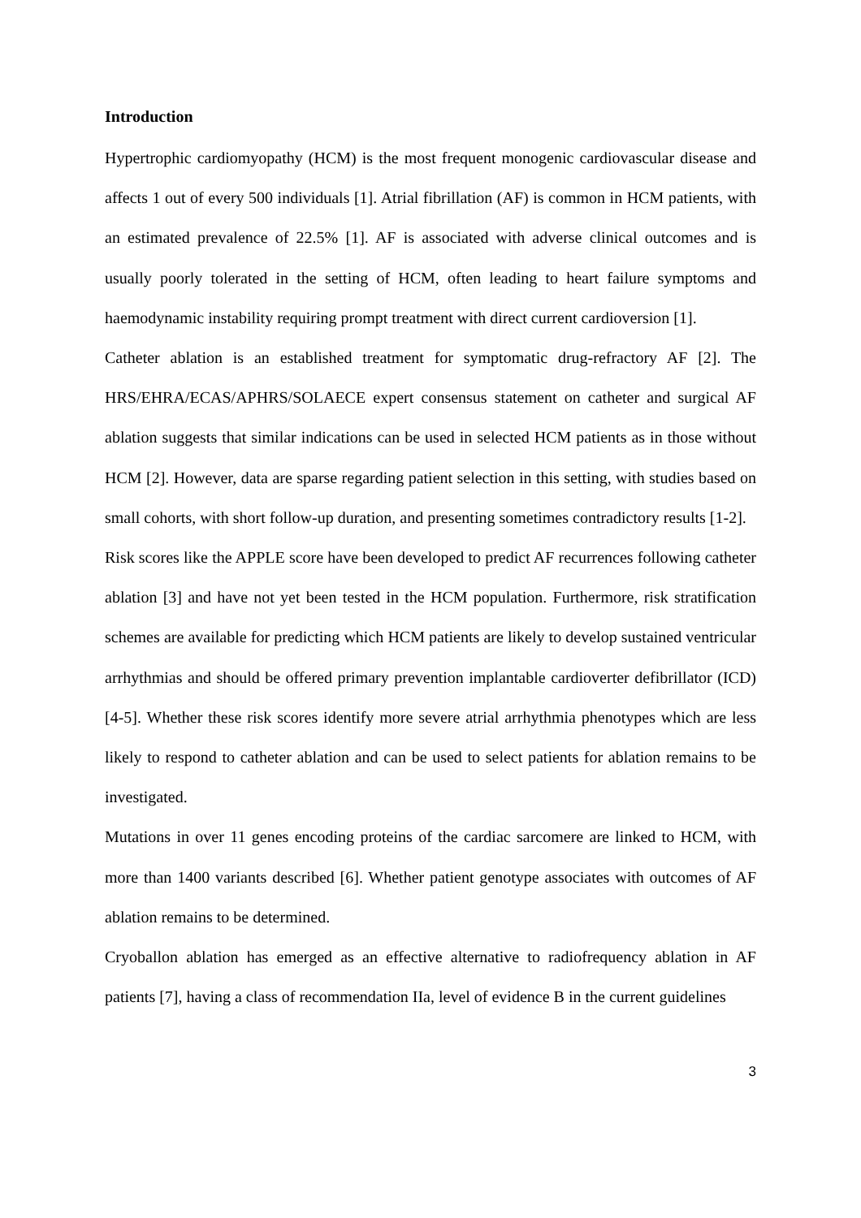Introduction
Hypertrophic cardiomyopathy (HCM) is the most frequent monogenic cardiovascular disease and affects 1 out of every 500 individuals [1]. Atrial fibrillation (AF) is common in HCM patients, with an estimated prevalence of 22.5% [1]. AF is associated with adverse clinical outcomes and is usually poorly tolerated in the setting of HCM, often leading to heart failure symptoms and haemodynamic instability requiring prompt treatment with direct current cardioversion [1].
Catheter ablation is an established treatment for symptomatic drug-refractory AF [2]. The HRS/EHRA/ECAS/APHRS/SOLAECE expert consensus statement on catheter and surgical AF ablation suggests that similar indications can be used in selected HCM patients as in those without HCM [2]. However, data are sparse regarding patient selection in this setting, with studies based on small cohorts, with short follow-up duration, and presenting sometimes contradictory results [1-2].
Risk scores like the APPLE score have been developed to predict AF recurrences following catheter ablation [3] and have not yet been tested in the HCM population. Furthermore, risk stratification schemes are available for predicting which HCM patients are likely to develop sustained ventricular arrhythmias and should be offered primary prevention implantable cardioverter defibrillator (ICD) [4-5]. Whether these risk scores identify more severe atrial arrhythmia phenotypes which are less likely to respond to catheter ablation and can be used to select patients for ablation remains to be investigated.
Mutations in over 11 genes encoding proteins of the cardiac sarcomere are linked to HCM, with more than 1400 variants described [6]. Whether patient genotype associates with outcomes of AF ablation remains to be determined.
Cryoballon ablation has emerged as an effective alternative to radiofrequency ablation in AF patients [7], having a class of recommendation IIa, level of evidence B in the current guidelines
3